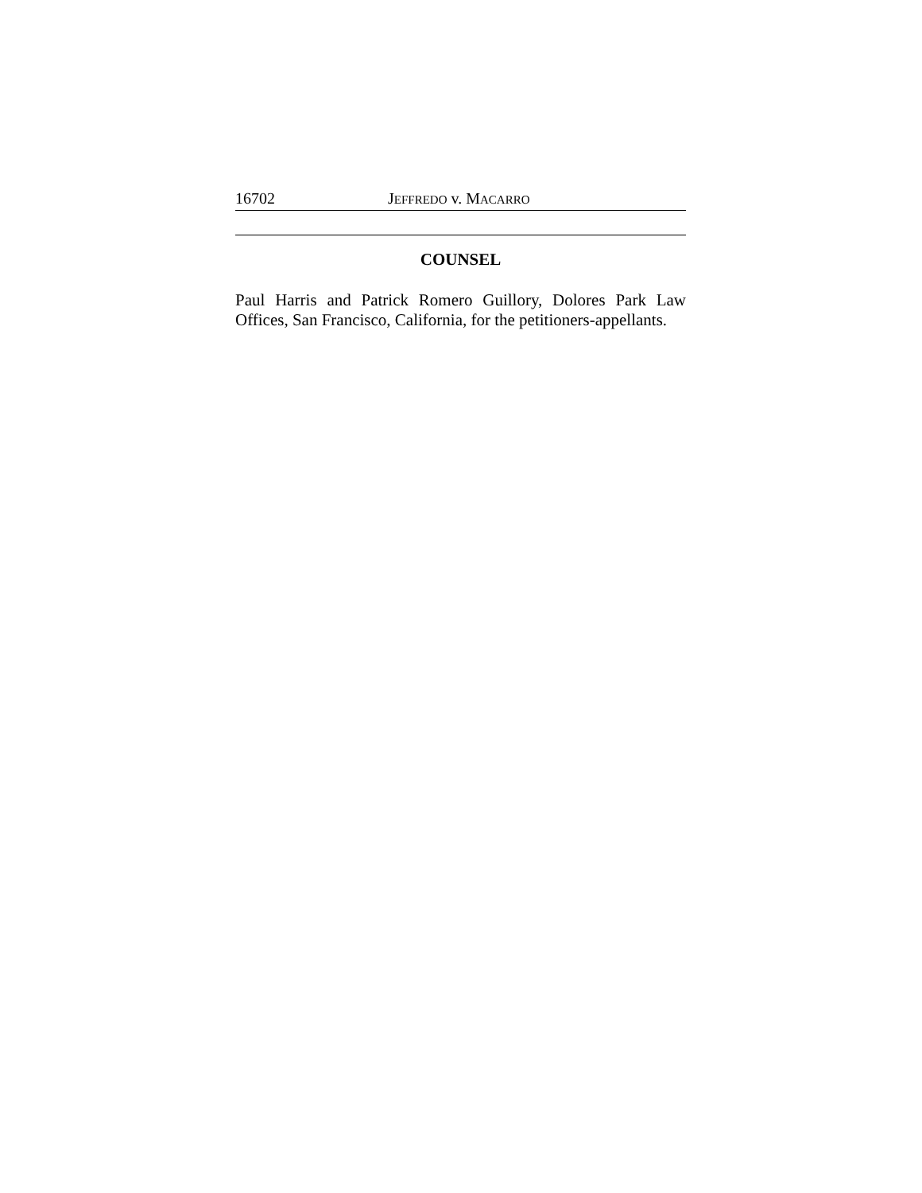16702 JEFFREDO v. MACARRO
COUNSEL
Paul Harris and Patrick Romero Guillory, Dolores Park Law Offices, San Francisco, California, for the petitioners-appellants.